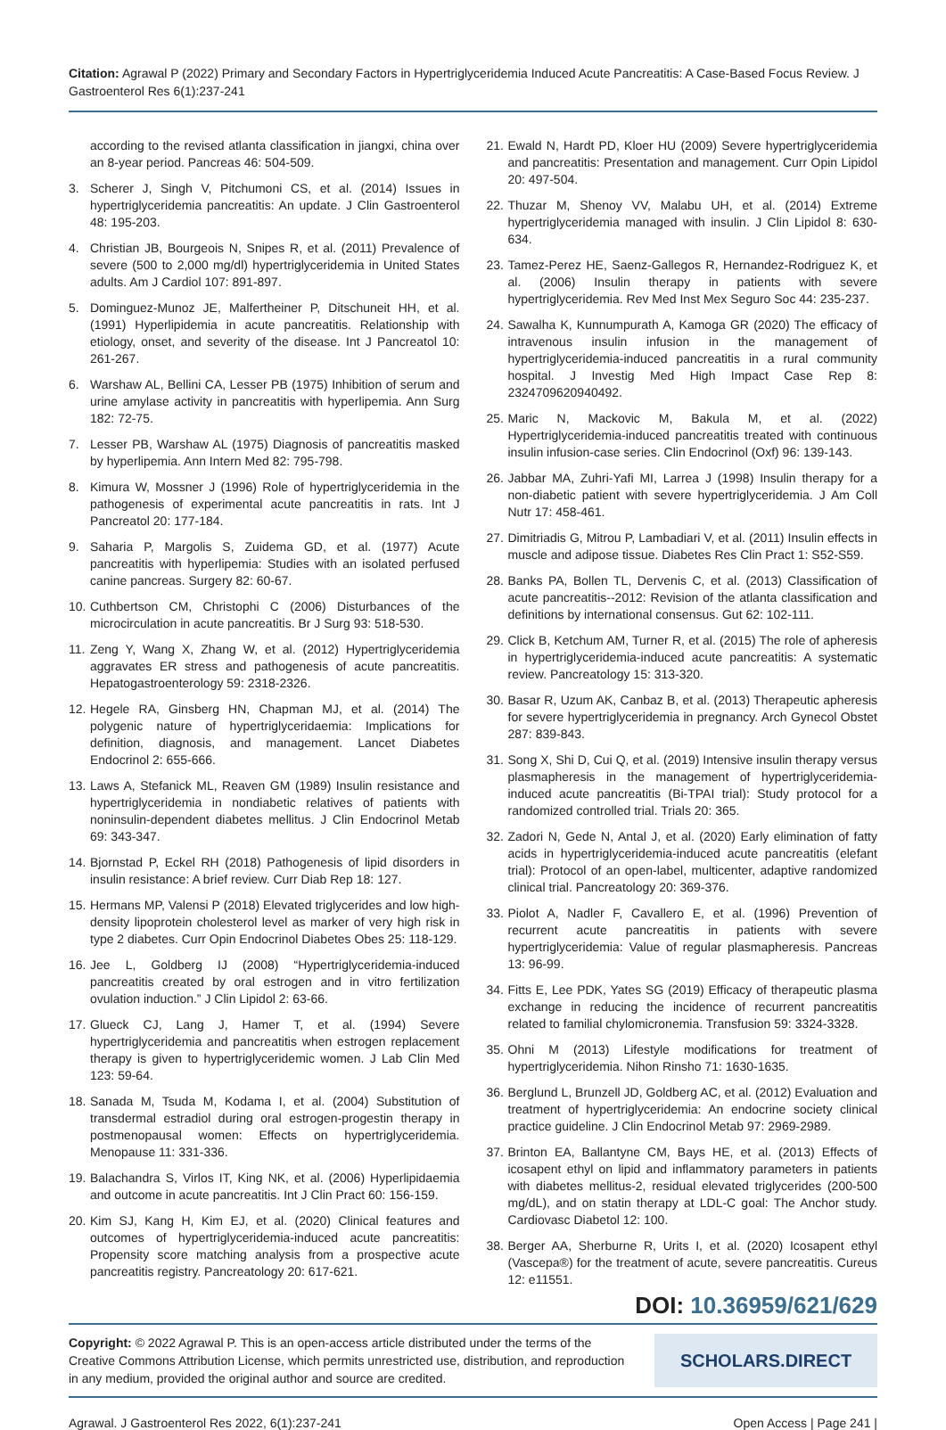Citation: Agrawal P (2022) Primary and Secondary Factors in Hypertriglyceridemia Induced Acute Pancreatitis: A Case-Based Focus Review. J Gastroenterol Res 6(1):237-241
according to the revised atlanta classification in jiangxi, china over an 8-year period. Pancreas 46: 504-509.
3. Scherer J, Singh V, Pitchumoni CS, et al. (2014) Issues in hypertriglyceridemia pancreatitis: An update. J Clin Gastroenterol 48: 195-203.
4. Christian JB, Bourgeois N, Snipes R, et al. (2011) Prevalence of severe (500 to 2,000 mg/dl) hypertriglyceridemia in United States adults. Am J Cardiol 107: 891-897.
5. Dominguez-Munoz JE, Malfertheiner P, Ditschuneit HH, et al. (1991) Hyperlipidemia in acute pancreatitis. Relationship with etiology, onset, and severity of the disease. Int J Pancreatol 10: 261-267.
6. Warshaw AL, Bellini CA, Lesser PB (1975) Inhibition of serum and urine amylase activity in pancreatitis with hyperlipemia. Ann Surg 182: 72-75.
7. Lesser PB, Warshaw AL (1975) Diagnosis of pancreatitis masked by hyperlipemia. Ann Intern Med 82: 795-798.
8. Kimura W, Mossner J (1996) Role of hypertriglyceridemia in the pathogenesis of experimental acute pancreatitis in rats. Int J Pancreatol 20: 177-184.
9. Saharia P, Margolis S, Zuidema GD, et al. (1977) Acute pancreatitis with hyperlipemia: Studies with an isolated perfused canine pancreas. Surgery 82: 60-67.
10. Cuthbertson CM, Christophi C (2006) Disturbances of the microcirculation in acute pancreatitis. Br J Surg 93: 518-530.
11. Zeng Y, Wang X, Zhang W, et al. (2012) Hypertriglyceridemia aggravates ER stress and pathogenesis of acute pancreatitis. Hepatogastroenterology 59: 2318-2326.
12. Hegele RA, Ginsberg HN, Chapman MJ, et al. (2014) The polygenic nature of hypertriglyceridaemia: Implications for definition, diagnosis, and management. Lancet Diabetes Endocrinol 2: 655-666.
13. Laws A, Stefanick ML, Reaven GM (1989) Insulin resistance and hypertriglyceridemia in nondiabetic relatives of patients with noninsulin-dependent diabetes mellitus. J Clin Endocrinol Metab 69: 343-347.
14. Bjornstad P, Eckel RH (2018) Pathogenesis of lipid disorders in insulin resistance: A brief review. Curr Diab Rep 18: 127.
15. Hermans MP, Valensi P (2018) Elevated triglycerides and low high-density lipoprotein cholesterol level as marker of very high risk in type 2 diabetes. Curr Opin Endocrinol Diabetes Obes 25: 118-129.
16. Jee L, Goldberg IJ (2008) “Hypertriglyceridemia-induced pancreatitis created by oral estrogen and in vitro fertilization ovulation induction.” J Clin Lipidol 2: 63-66.
17. Glueck CJ, Lang J, Hamer T, et al. (1994) Severe hypertriglyceridemia and pancreatitis when estrogen replacement therapy is given to hypertriglyceridemic women. J Lab Clin Med 123: 59-64.
18. Sanada M, Tsuda M, Kodama I, et al. (2004) Substitution of transdermal estradiol during oral estrogen-progestin therapy in postmenopausal women: Effects on hypertriglyceridemia. Menopause 11: 331-336.
19. Balachandra S, Virlos IT, King NK, et al. (2006) Hyperlipidaemia and outcome in acute pancreatitis. Int J Clin Pract 60: 156-159.
20. Kim SJ, Kang H, Kim EJ, et al. (2020) Clinical features and outcomes of hypertriglyceridemia-induced acute pancreatitis: Propensity score matching analysis from a prospective acute pancreatitis registry. Pancreatology 20: 617-621.
21. Ewald N, Hardt PD, Kloer HU (2009) Severe hypertriglyceridemia and pancreatitis: Presentation and management. Curr Opin Lipidol 20: 497-504.
22. Thuzar M, Shenoy VV, Malabu UH, et al. (2014) Extreme hypertriglyceridemia managed with insulin. J Clin Lipidol 8: 630-634.
23. Tamez-Perez HE, Saenz-Gallegos R, Hernandez-Rodriguez K, et al. (2006) Insulin therapy in patients with severe hypertriglyceridemia. Rev Med Inst Mex Seguro Soc 44: 235-237.
24. Sawalha K, Kunnumpurath A, Kamoga GR (2020) The efficacy of intravenous insulin infusion in the management of hypertriglyceridemia-induced pancreatitis in a rural community hospital. J Investig Med High Impact Case Rep 8: 2324709620940492.
25. Maric N, Mackovic M, Bakula M, et al. (2022) Hypertriglyceridemia-induced pancreatitis treated with continuous insulin infusion-case series. Clin Endocrinol (Oxf) 96: 139-143.
26. Jabbar MA, Zuhri-Yafi MI, Larrea J (1998) Insulin therapy for a non-diabetic patient with severe hypertriglyceridemia. J Am Coll Nutr 17: 458-461.
27. Dimitriadis G, Mitrou P, Lambadiari V, et al. (2011) Insulin effects in muscle and adipose tissue. Diabetes Res Clin Pract 1: S52-S59.
28. Banks PA, Bollen TL, Dervenis C, et al. (2013) Classification of acute pancreatitis--2012: Revision of the atlanta classification and definitions by international consensus. Gut 62: 102-111.
29. Click B, Ketchum AM, Turner R, et al. (2015) The role of apheresis in hypertriglyceridemia-induced acute pancreatitis: A systematic review. Pancreatology 15: 313-320.
30. Basar R, Uzum AK, Canbaz B, et al. (2013) Therapeutic apheresis for severe hypertriglyceridemia in pregnancy. Arch Gynecol Obstet 287: 839-843.
31. Song X, Shi D, Cui Q, et al. (2019) Intensive insulin therapy versus plasmapheresis in the management of hypertriglyceridemia-induced acute pancreatitis (Bi-TPAI trial): Study protocol for a randomized controlled trial. Trials 20: 365.
32. Zadori N, Gede N, Antal J, et al. (2020) Early elimination of fatty acids in hypertriglyceridemia-induced acute pancreatitis (elefant trial): Protocol of an open-label, multicenter, adaptive randomized clinical trial. Pancreatology 20: 369-376.
33. Piolot A, Nadler F, Cavallero E, et al. (1996) Prevention of recurrent acute pancreatitis in patients with severe hypertriglyceridemia: Value of regular plasmapheresis. Pancreas 13: 96-99.
34. Fitts E, Lee PDK, Yates SG (2019) Efficacy of therapeutic plasma exchange in reducing the incidence of recurrent pancreatitis related to familial chylomicronemia. Transfusion 59: 3324-3328.
35. Ohni M (2013) Lifestyle modifications for treatment of hypertriglyceridemia. Nihon Rinsho 71: 1630-1635.
36. Berglund L, Brunzell JD, Goldberg AC, et al. (2012) Evaluation and treatment of hypertriglyceridemia: An endocrine society clinical practice guideline. J Clin Endocrinol Metab 97: 2969-2989.
37. Brinton EA, Ballantyne CM, Bays HE, et al. (2013) Effects of icosapent ethyl on lipid and inflammatory parameters in patients with diabetes mellitus-2, residual elevated triglycerides (200-500 mg/dL), and on statin therapy at LDL-C goal: The Anchor study. Cardiovasc Diabetol 12: 100.
38. Berger AA, Sherburne R, Urits I, et al. (2020) Icosapent ethyl (Vascepa®) for the treatment of acute, severe pancreatitis. Cureus 12: e11551.
DOI: 10.36959/621/629
Copyright: © 2022 Agrawal P. This is an open-access article distributed under the terms of the Creative Commons Attribution License, which permits unrestricted use, distribution, and reproduction in any medium, provided the original author and source are credited.
SCHOLARS.DIRECT
Agrawal. J Gastroenterol Res 2022, 6(1):237-241 Open Access | Page 241 |